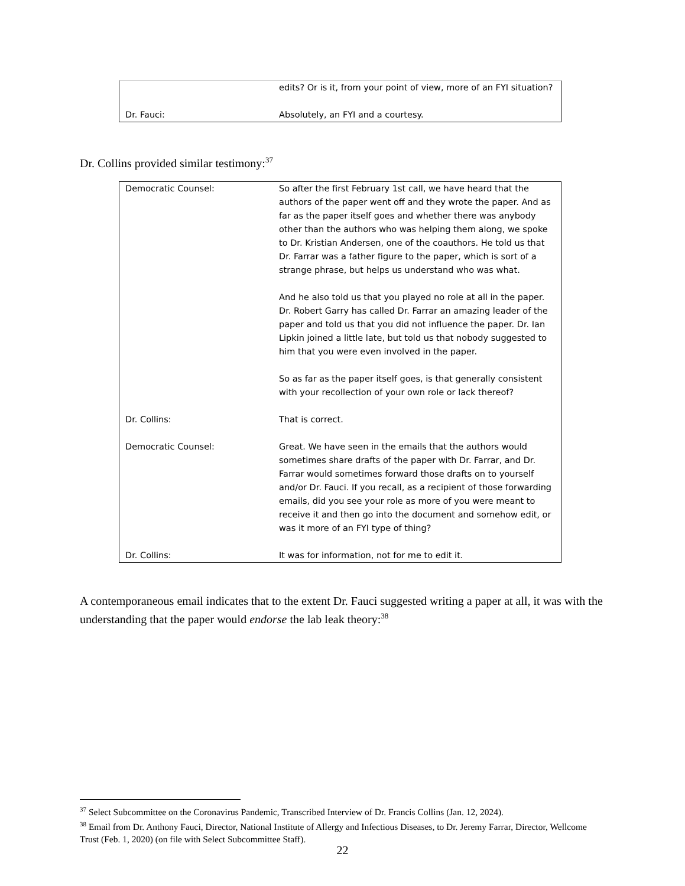| | edits? Or is it, from your point of view, more of an FYI situation? |
| Dr. Fauci: | Absolutely, an FYI and a courtesy. |
Dr. Collins provided similar testimony:<sup>37</sup>
| Democratic Counsel: | So after the first February 1st call, we have heard that the authors of the paper went off and they wrote the paper. And as far as the paper itself goes and whether there was anybody other than the authors who was helping them along, we spoke to Dr. Kristian Andersen, one of the coauthors. He told us that Dr. Farrar was a father figure to the paper, which is sort of a strange phrase, but helps us understand who was what. And he also told us that you played no role at all in the paper. Dr. Robert Garry has called Dr. Farrar an amazing leader of the paper and told us that you did not influence the paper. Dr. Ian Lipkin joined a little late, but told us that nobody suggested to him that you were even involved in the paper. So as far as the paper itself goes, is that generally consistent with your recollection of your own role or lack thereof? |
| Dr. Collins: | That is correct. |
| Democratic Counsel: | Great. We have seen in the emails that the authors would sometimes share drafts of the paper with Dr. Farrar, and Dr. Farrar would sometimes forward those drafts on to yourself and/or Dr. Fauci. If you recall, as a recipient of those forwarding emails, did you see your role as more of you were meant to receive it and then go into the document and somehow edit, or was it more of an FYI type of thing? |
| Dr. Collins: | It was for information, not for me to edit it. |
A contemporaneous email indicates that to the extent Dr. Fauci suggested writing a paper at all, it was with the understanding that the paper would endorse the lab leak theory:<sup>38</sup>
<sup>37</sup> Select Subcommittee on the Coronavirus Pandemic, Transcribed Interview of Dr. Francis Collins (Jan. 12, 2024).
<sup>38</sup> Email from Dr. Anthony Fauci, Director, National Institute of Allergy and Infectious Diseases, to Dr. Jeremy Farrar, Director, Wellcome Trust (Feb. 1, 2020) (on file with Select Subcommittee Staff).
22